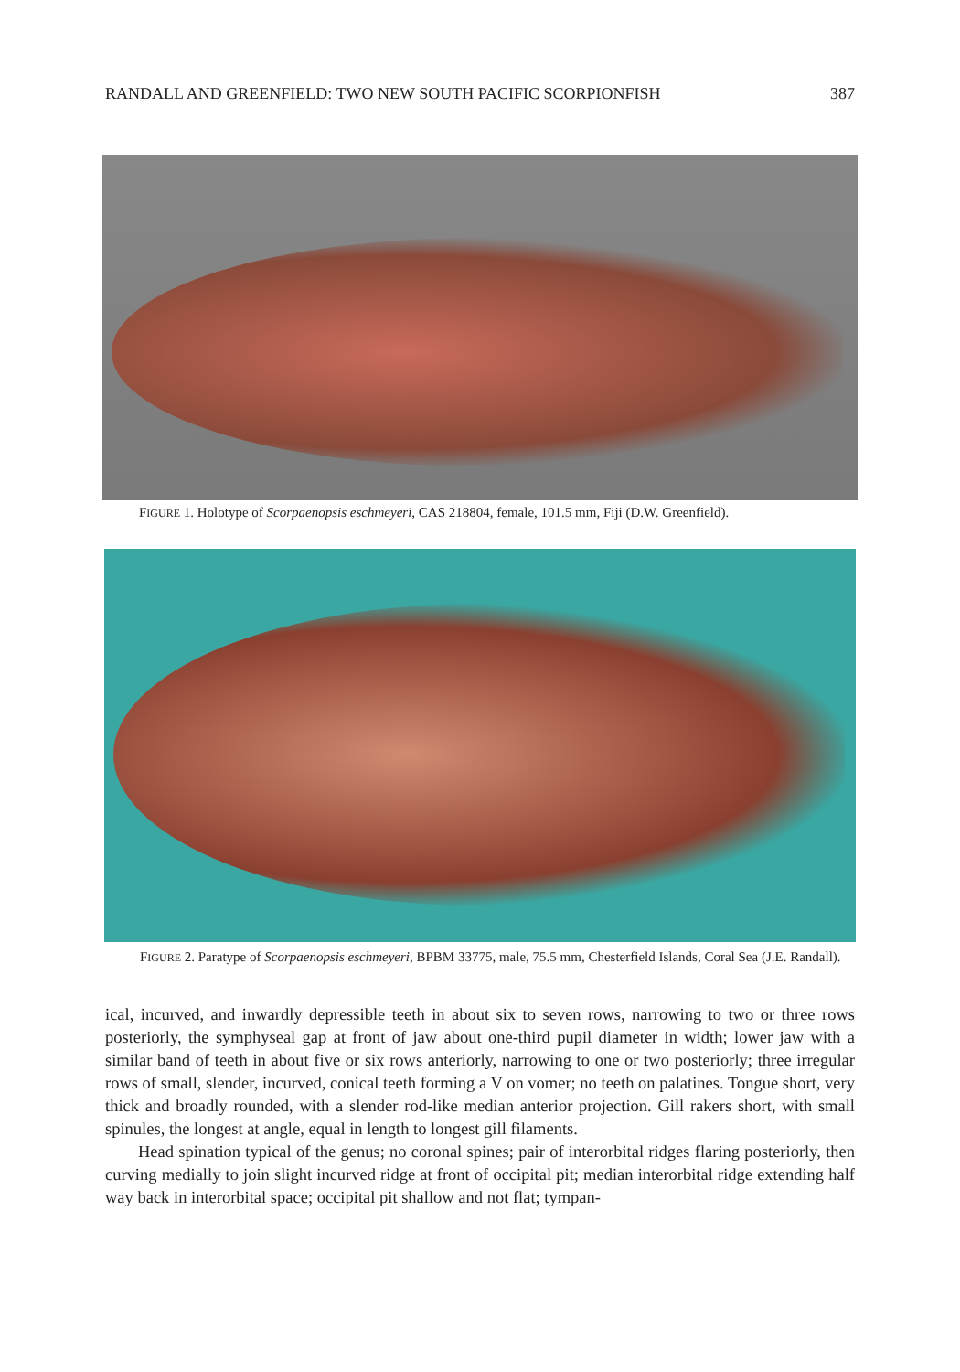RANDALL AND GREENFIELD: TWO NEW SOUTH PACIFIC SCORPIONFISH 387
FIGURE 1. Holotype of Scorpaenopsis eschmeyeri, CAS 218804, female, 101.5 mm, Fiji (D.W. Greenfield).
FIGURE 2. Paratype of Scorpaenopsis eschmeyeri, BPBM 33775, male, 75.5 mm, Chesterfield Islands, Coral Sea (J.E. Randall).
ical, incurved, and inwardly depressible teeth in about six to seven rows, narrowing to two or three rows posteriorly, the symphyseal gap at front of jaw about one-third pupil diameter in width; lower jaw with a similar band of teeth in about five or six rows anteriorly, narrowing to one or two posteriorly; three irregular rows of small, slender, incurved, conical teeth forming a V on vomer; no teeth on palatines. Tongue short, very thick and broadly rounded, with a slender rod-like median anterior projection. Gill rakers short, with small spinules, the longest at angle, equal in length to longest gill filaments.
Head spination typical of the genus; no coronal spines; pair of interorbital ridges flaring posteriorly, then curving medially to join slight incurved ridge at front of occipital pit; median interorbital ridge extending half way back in interorbital space; occipital pit shallow and not flat; tympan-